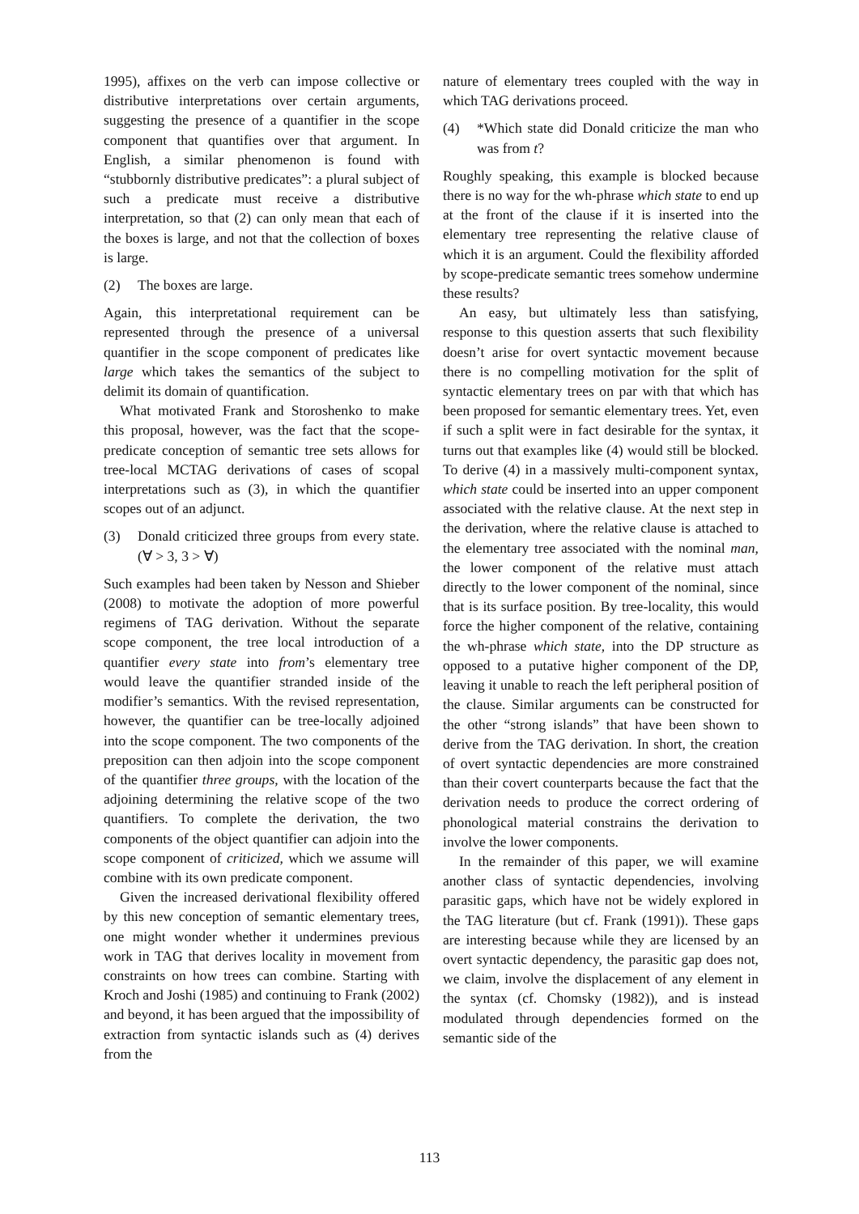1995), affixes on the verb can impose collective or distributive interpretations over certain arguments, suggesting the presence of a quantifier in the scope component that quantifies over that argument. In English, a similar phenomenon is found with “stubbornly distributive predicates”: a plural subject of such a predicate must receive a distributive interpretation, so that (2) can only mean that each of the boxes is large, and not that the collection of boxes is large.
(2) The boxes are large.
Again, this interpretational requirement can be represented through the presence of a universal quantifier in the scope component of predicates like large which takes the semantics of the subject to delimit its domain of quantification.
What motivated Frank and Storoshenko to make this proposal, however, was the fact that the scope-predicate conception of semantic tree sets allows for tree-local MCTAG derivations of cases of scopal interpretations such as (3), in which the quantifier scopes out of an adjunct.
(3) Donald criticized three groups from every state. (∀ > 3, 3 > ∀)
Such examples had been taken by Nesson and Shieber (2008) to motivate the adoption of more powerful regimens of TAG derivation. Without the separate scope component, the tree local introduction of a quantifier every state into from’s elementary tree would leave the quantifier stranded inside of the modifier’s semantics. With the revised representation, however, the quantifier can be tree-locally adjoined into the scope component. The two components of the preposition can then adjoin into the scope component of the quantifier three groups, with the location of the adjoining determining the relative scope of the two quantifiers. To complete the derivation, the two components of the object quantifier can adjoin into the scope component of criticized, which we assume will combine with its own predicate component.
Given the increased derivational flexibility offered by this new conception of semantic elementary trees, one might wonder whether it undermines previous work in TAG that derives locality in movement from constraints on how trees can combine. Starting with Kroch and Joshi (1985) and continuing to Frank (2002) and beyond, it has been argued that the impossibility of extraction from syntactic islands such as (4) derives from the
nature of elementary trees coupled with the way in which TAG derivations proceed.
(4) *Which state did Donald criticize the man who was from t?
Roughly speaking, this example is blocked because there is no way for the wh-phrase which state to end up at the front of the clause if it is inserted into the elementary tree representing the relative clause of which it is an argument. Could the flexibility afforded by scope-predicate semantic trees somehow undermine these results?
An easy, but ultimately less than satisfying, response to this question asserts that such flexibility doesn’t arise for overt syntactic movement because there is no compelling motivation for the split of syntactic elementary trees on par with that which has been proposed for semantic elementary trees. Yet, even if such a split were in fact desirable for the syntax, it turns out that examples like (4) would still be blocked. To derive (4) in a massively multi-component syntax, which state could be inserted into an upper component associated with the relative clause. At the next step in the derivation, where the relative clause is attached to the elementary tree associated with the nominal man, the lower component of the relative must attach directly to the lower component of the nominal, since that is its surface position. By tree-locality, this would force the higher component of the relative, containing the wh-phrase which state, into the DP structure as opposed to a putative higher component of the DP, leaving it unable to reach the left peripheral position of the clause. Similar arguments can be constructed for the other “strong islands” that have been shown to derive from the TAG derivation. In short, the creation of overt syntactic dependencies are more constrained than their covert counterparts because the fact that the derivation needs to produce the correct ordering of phonological material constrains the derivation to involve the lower components.
In the remainder of this paper, we will examine another class of syntactic dependencies, involving parasitic gaps, which have not be widely explored in the TAG literature (but cf. Frank (1991)). These gaps are interesting because while they are licensed by an overt syntactic dependency, the parasitic gap does not, we claim, involve the displacement of any element in the syntax (cf. Chomsky (1982)), and is instead modulated through dependencies formed on the semantic side of the
113